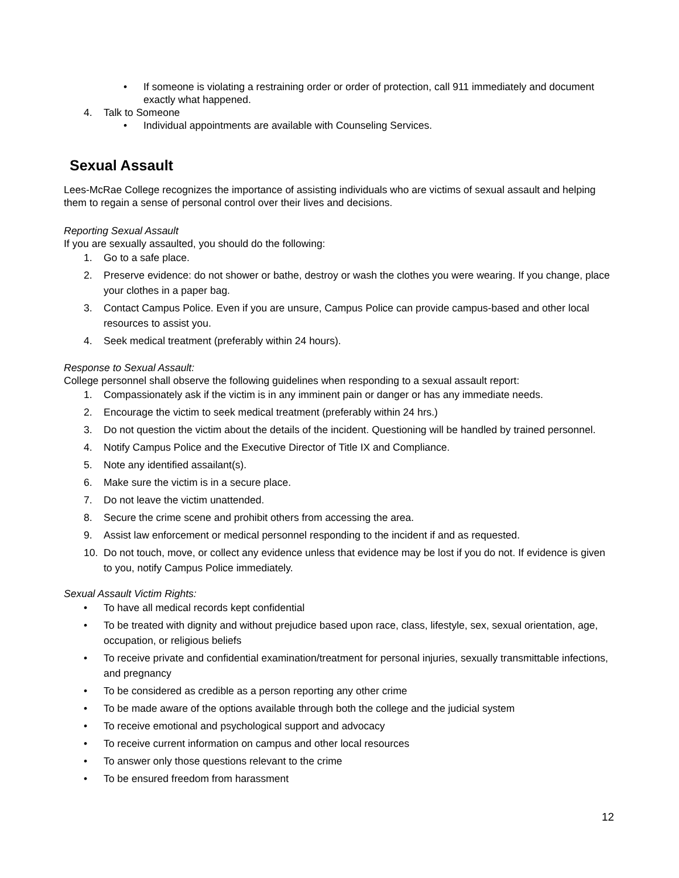• If someone is violating a restraining order or order of protection, call 911 immediately and document exactly what happened.
4. Talk to Someone
• Individual appointments are available with Counseling Services.
Sexual Assault
Lees-McRae College recognizes the importance of assisting individuals who are victims of sexual assault and helping them to regain a sense of personal control over their lives and decisions.
Reporting Sexual Assault
If you are sexually assaulted, you should do the following:
1. Go to a safe place.
2. Preserve evidence: do not shower or bathe, destroy or wash the clothes you were wearing. If you change, place your clothes in a paper bag.
3. Contact Campus Police. Even if you are unsure, Campus Police can provide campus-based and other local resources to assist you.
4. Seek medical treatment (preferably within 24 hours).
Response to Sexual Assault:
College personnel shall observe the following guidelines when responding to a sexual assault report:
1. Compassionately ask if the victim is in any imminent pain or danger or has any immediate needs.
2. Encourage the victim to seek medical treatment (preferably within 24 hrs.)
3. Do not question the victim about the details of the incident. Questioning will be handled by trained personnel.
4. Notify Campus Police and the Executive Director of Title IX and Compliance.
5. Note any identified assailant(s).
6. Make sure the victim is in a secure place.
7. Do not leave the victim unattended.
8. Secure the crime scene and prohibit others from accessing the area.
9. Assist law enforcement or medical personnel responding to the incident if and as requested.
10. Do not touch, move, or collect any evidence unless that evidence may be lost if you do not. If evidence is given to you, notify Campus Police immediately.
Sexual Assault Victim Rights:
• To have all medical records kept confidential
• To be treated with dignity and without prejudice based upon race, class, lifestyle, sex, sexual orientation, age, occupation, or religious beliefs
• To receive private and confidential examination/treatment for personal injuries, sexually transmittable infections, and pregnancy
• To be considered as credible as a person reporting any other crime
• To be made aware of the options available through both the college and the judicial system
• To receive emotional and psychological support and advocacy
• To receive current information on campus and other local resources
• To answer only those questions relevant to the crime
• To be ensured freedom from harassment
12